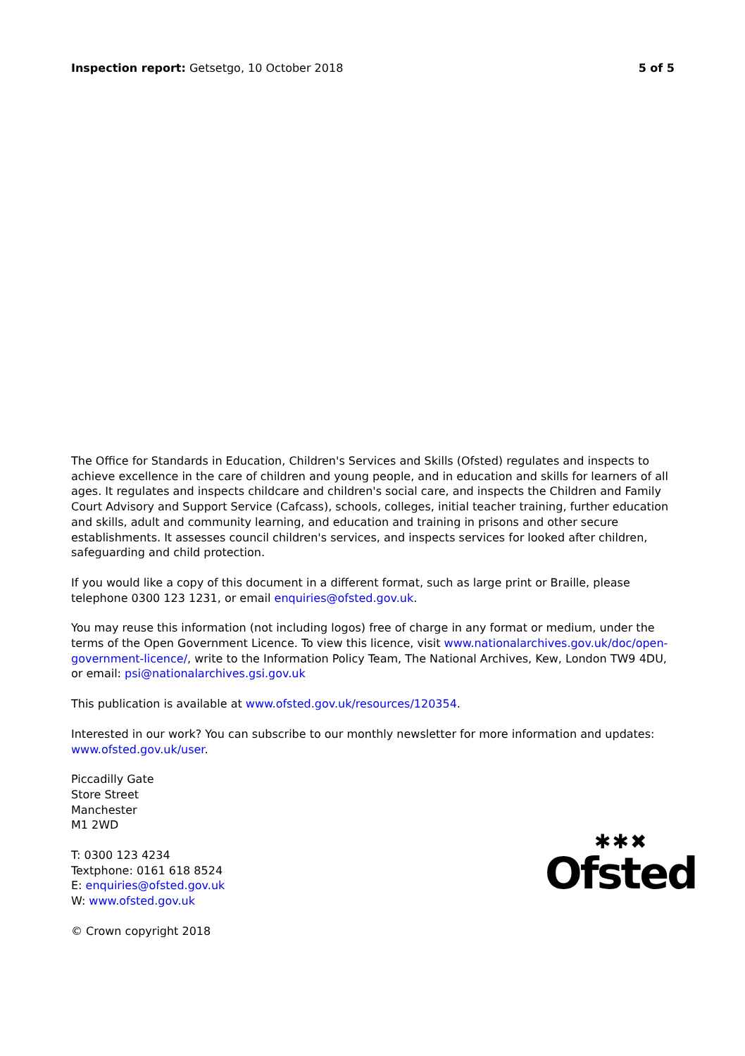Inspection report: Getsetgo, 10 October 2018
5 of 5
The Office for Standards in Education, Children's Services and Skills (Ofsted) regulates and inspects to achieve excellence in the care of children and young people, and in education and skills for learners of all ages. It regulates and inspects childcare and children's social care, and inspects the Children and Family Court Advisory and Support Service (Cafcass), schools, colleges, initial teacher training, further education and skills, adult and community learning, and education and training in prisons and other secure establishments. It assesses council children's services, and inspects services for looked after children, safeguarding and child protection.
If you would like a copy of this document in a different format, such as large print or Braille, please telephone 0300 123 1231, or email enquiries@ofsted.gov.uk.
You may reuse this information (not including logos) free of charge in any format or medium, under the terms of the Open Government Licence. To view this licence, visit www.nationalarchives.gov.uk/doc/open-government-licence/, write to the Information Policy Team, The National Archives, Kew, London TW9 4DU, or email: psi@nationalarchives.gsi.gov.uk
This publication is available at www.ofsted.gov.uk/resources/120354.
Interested in our work? You can subscribe to our monthly newsletter for more information and updates: www.ofsted.gov.uk/user.
Piccadilly Gate
Store Street
Manchester
M1 2WD
T: 0300 123 4234
Textphone: 0161 618 8524
E: enquiries@ofsted.gov.uk
W: www.ofsted.gov.uk
© Crown copyright 2018
✱✱✖
Ofsted